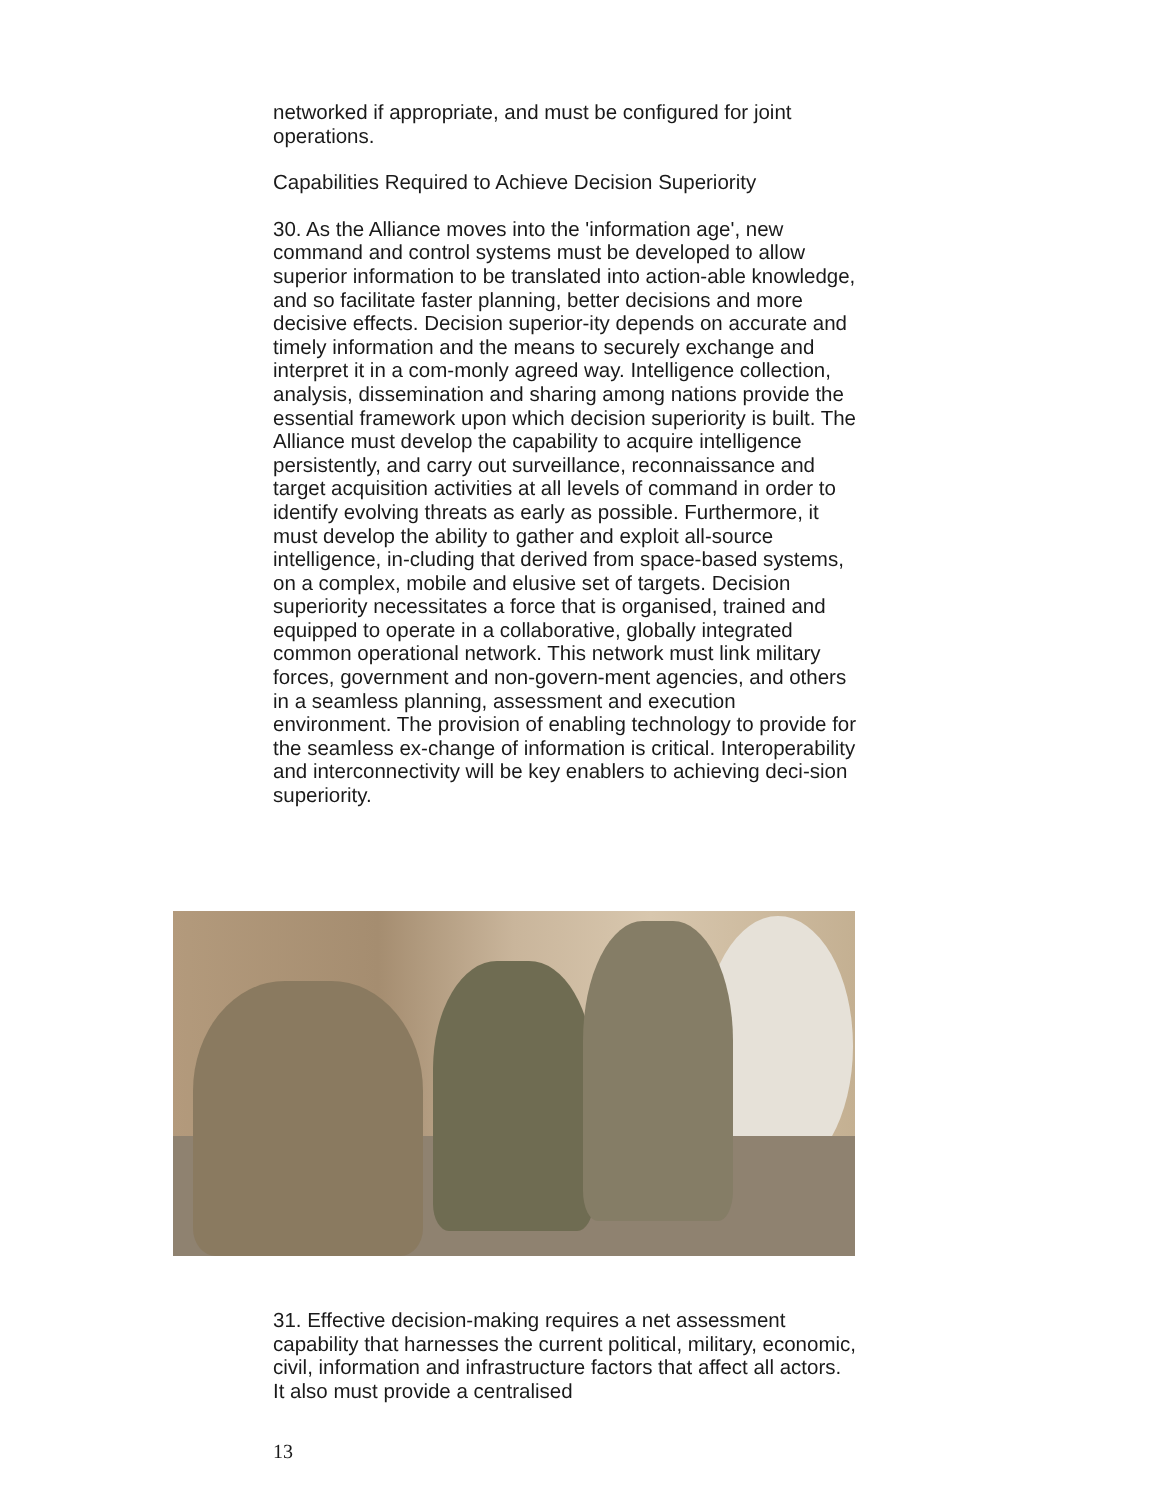networked if appropriate, and must be configured for joint operations.
Capabilities Required to Achieve Decision Superiority
30. As the Alliance moves into the 'information age', new command and control systems must be developed to allow superior information to be translated into action-able knowledge, and so facilitate faster planning, better decisions and more decisive effects. Decision superior-ity depends on accurate and timely information and the means to securely exchange and interpret it in a com-monly agreed way. Intelligence collection, analysis, dissemination and sharing among nations provide the essential framework upon which decision superiority is built. The Alliance must develop the capability to acquire intelligence persistently, and carry out surveillance, reconnaissance and target acquisition activities at all levels of command in order to identify evolving threats as early as possible. Furthermore, it must develop the ability to gather and exploit all-source intelligence, in-cluding that derived from space-based systems, on a complex, mobile and elusive set of targets. Decision superiority necessitates a force that is organised, trained and equipped to operate in a collaborative, globally integrated common operational network. This network must link military forces, government and non-govern-ment agencies, and others in a seamless planning, assessment and execution environment. The provision of enabling technology to provide for the seamless ex-change of information is critical. Interoperability and interconnectivity will be key enablers to achieving deci-sion superiority.
31. Effective decision-making requires a net assessment capability that harnesses the current political, military, economic, civil, information and infrastructure factors that affect all actors. It also must provide a centralised
13